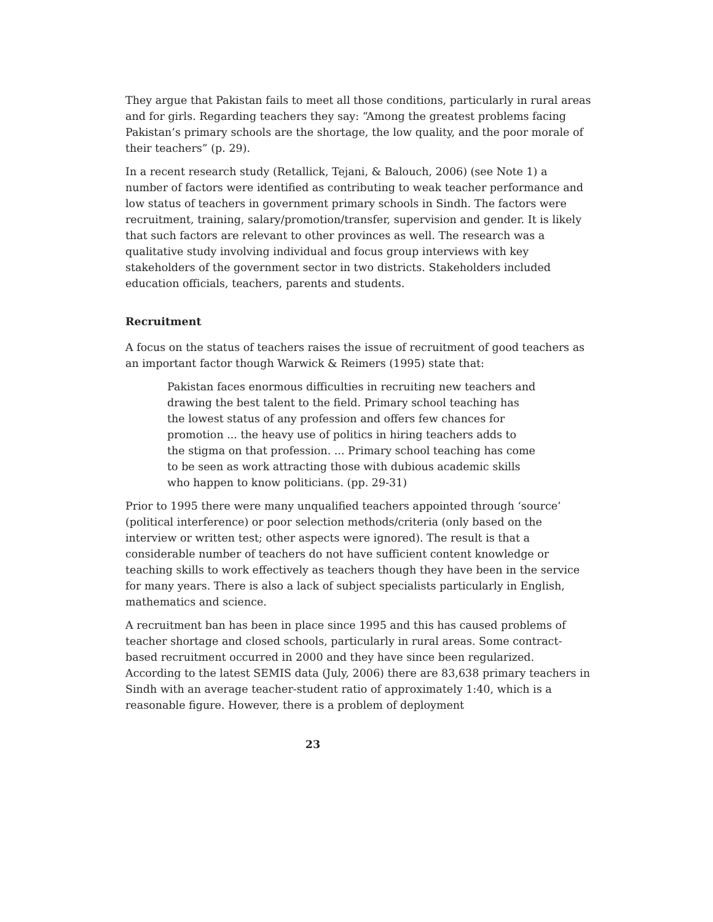They argue that Pakistan fails to meet all those conditions, particularly in rural areas and for girls. Regarding teachers they say: “Among the greatest problems facing Pakistan’s primary schools are the shortage, the low quality, and the poor morale of their teachers” (p. 29).
In a recent research study (Retallick, Tejani, & Balouch, 2006) (see Note 1) a number of factors were identified as contributing to weak teacher performance and low status of teachers in government primary schools in Sindh. The factors were recruitment, training, salary/promotion/transfer, supervision and gender. It is likely that such factors are relevant to other provinces as well. The research was a qualitative study involving individual and focus group interviews with key stakeholders of the government sector in two districts. Stakeholders included education officials, teachers, parents and students.
Recruitment
A focus on the status of teachers raises the issue of recruitment of good teachers as an important factor though Warwick & Reimers (1995) state that:
Pakistan faces enormous difficulties in recruiting new teachers and drawing the best talent to the field. Primary school teaching has the lowest status of any profession and offers few chances for promotion ... the heavy use of politics in hiring teachers adds to the stigma on that profession. ... Primary school teaching has come to be seen as work attracting those with dubious academic skills who happen to know politicians. (pp. 29-31)
Prior to 1995 there were many unqualified teachers appointed through ‘source’ (political interference) or poor selection methods/criteria (only based on the interview or written test; other aspects were ignored). The result is that a considerable number of teachers do not have sufficient content knowledge or teaching skills to work effectively as teachers though they have been in the service for many years. There is also a lack of subject specialists particularly in English, mathematics and science.
A recruitment ban has been in place since 1995 and this has caused problems of teacher shortage and closed schools, particularly in rural areas. Some contract-based recruitment occurred in 2000 and they have since been regularized. According to the latest SEMIS data (July, 2006) there are 83,638 primary teachers in Sindh with an average teacher-student ratio of approximately 1:40, which is a reasonable figure. However, there is a problem of deployment
23